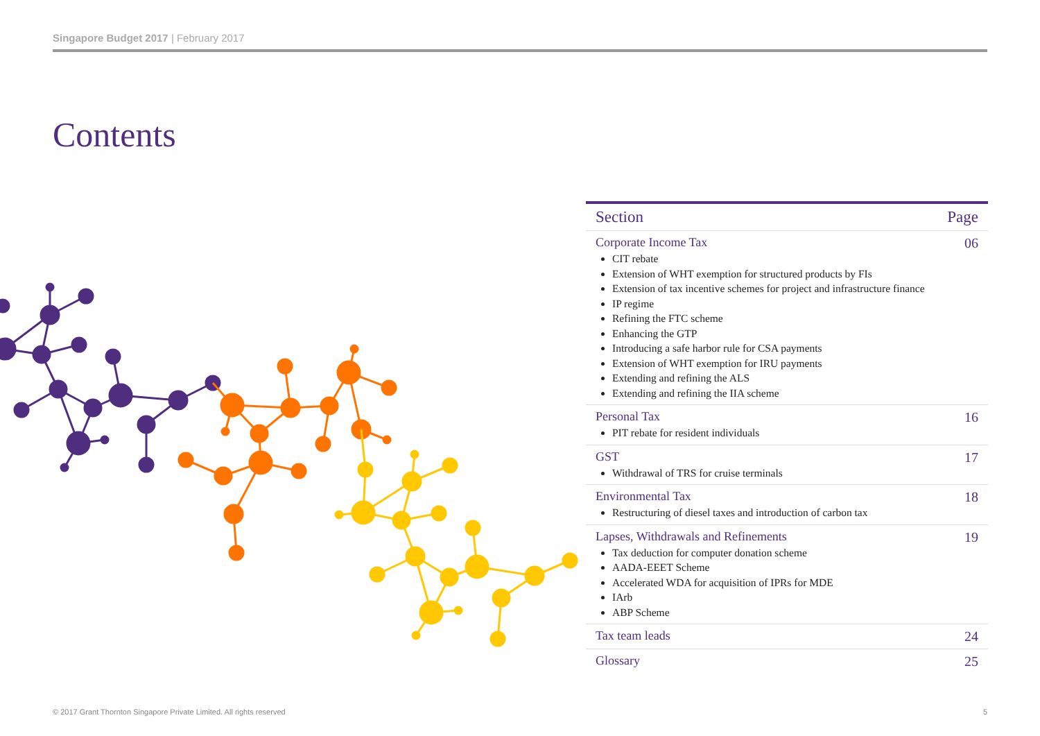Singapore Budget 2017 | February 2017
Contents
| Section | Page |
| --- | --- |
| Corporate Income Tax CIT rebate Extension of WHT exemption for structured products by FIs Extension of tax incentive schemes for project and infrastructure finance IP regime Refining the FTC scheme Enhancing the GTP Introducing a safe harbor rule for CSA payments Extension of WHT exemption for IRU payments Extending and refining the ALS Extending and refining the IIA scheme | 06 |
| Personal Tax PIT rebate for resident individuals | 16 |
| GST Withdrawal of TRS for cruise terminals | 17 |
| Environmental Tax Restructuring of diesel taxes and introduction of carbon tax | 18 |
| Lapses, Withdrawals and Refinements Tax deduction for computer donation scheme AADA-EEET Scheme Accelerated WDA for acquisition of IPRs for MDE IArb ABP Scheme | 19 |
| Tax team leads | 24 |
| Glossary | 25 |
© 2017 Grant Thornton Singapore Private Limited. All rights reserved
5